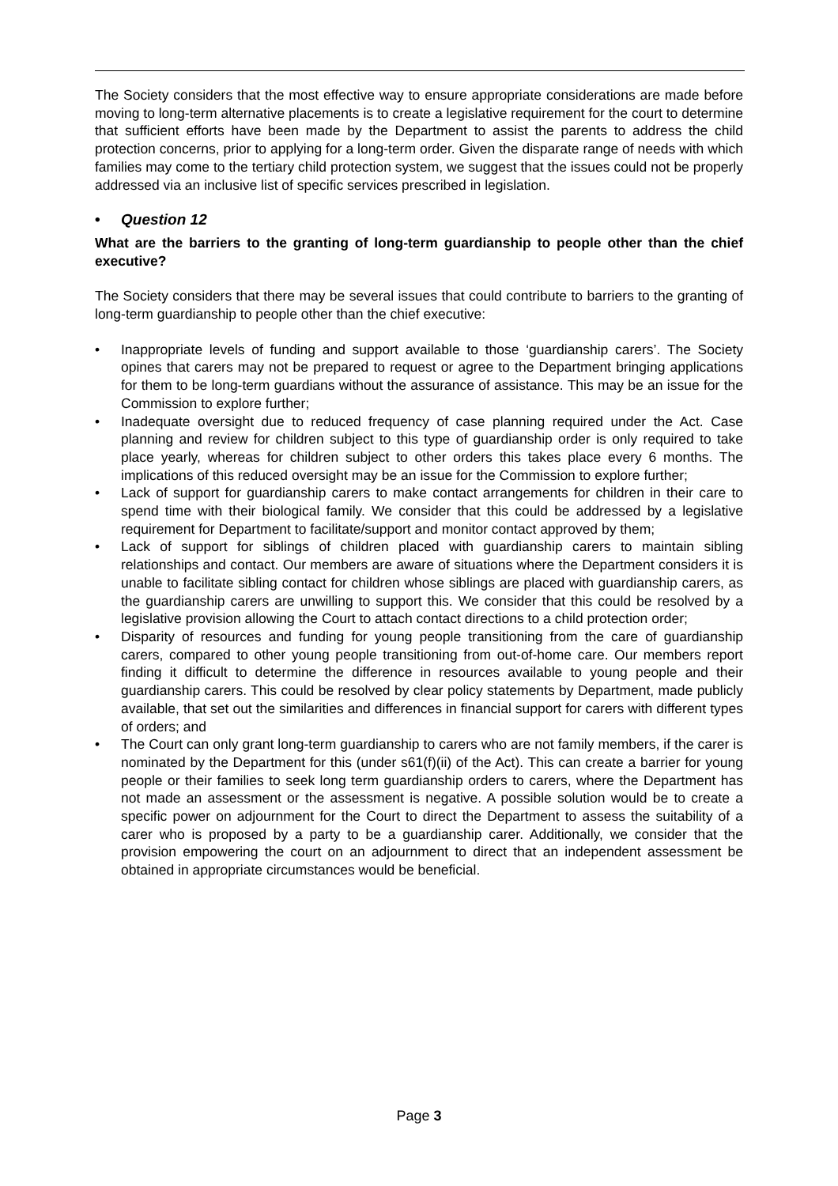The Society considers that the most effective way to ensure appropriate considerations are made before moving to long-term alternative placements is to create a legislative requirement for the court to determine that sufficient efforts have been made by the Department to assist the parents to address the child protection concerns, prior to applying for a long-term order. Given the disparate range of needs with which families may come to the tertiary child protection system, we suggest that the issues could not be properly addressed via an inclusive list of specific services prescribed in legislation.
• Question 12
What are the barriers to the granting of long-term guardianship to people other than the chief executive?
The Society considers that there may be several issues that could contribute to barriers to the granting of long-term guardianship to people other than the chief executive:
• Inappropriate levels of funding and support available to those ‘guardianship carers’. The Society opines that carers may not be prepared to request or agree to the Department bringing applications for them to be long-term guardians without the assurance of assistance. This may be an issue for the Commission to explore further;
• Inadequate oversight due to reduced frequency of case planning required under the Act. Case planning and review for children subject to this type of guardianship order is only required to take place yearly, whereas for children subject to other orders this takes place every 6 months. The implications of this reduced oversight may be an issue for the Commission to explore further;
• Lack of support for guardianship carers to make contact arrangements for children in their care to spend time with their biological family. We consider that this could be addressed by a legislative requirement for Department to facilitate/support and monitor contact approved by them;
• Lack of support for siblings of children placed with guardianship carers to maintain sibling relationships and contact. Our members are aware of situations where the Department considers it is unable to facilitate sibling contact for children whose siblings are placed with guardianship carers, as the guardianship carers are unwilling to support this. We consider that this could be resolved by a legislative provision allowing the Court to attach contact directions to a child protection order;
• Disparity of resources and funding for young people transitioning from the care of guardianship carers, compared to other young people transitioning from out-of-home care. Our members report finding it difficult to determine the difference in resources available to young people and their guardianship carers. This could be resolved by clear policy statements by Department, made publicly available, that set out the similarities and differences in financial support for carers with different types of orders; and
• The Court can only grant long-term guardianship to carers who are not family members, if the carer is nominated by the Department for this (under s61(f)(ii) of the Act). This can create a barrier for young people or their families to seek long term guardianship orders to carers, where the Department has not made an assessment or the assessment is negative. A possible solution would be to create a specific power on adjournment for the Court to direct the Department to assess the suitability of a carer who is proposed by a party to be a guardianship carer. Additionally, we consider that the provision empowering the court on an adjournment to direct that an independent assessment be obtained in appropriate circumstances would be beneficial.
Page 3